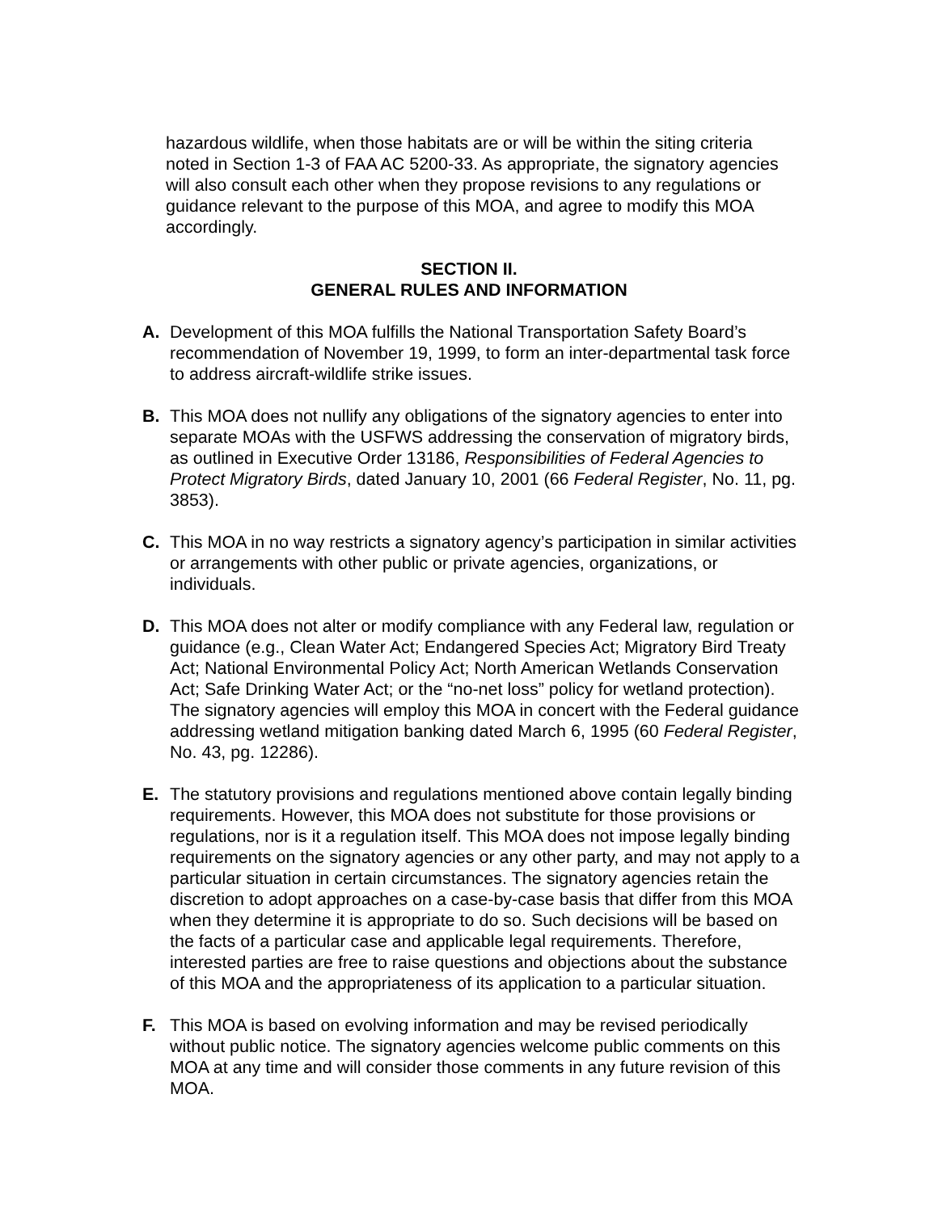hazardous wildlife, when those habitats are or will be within the siting criteria noted in Section 1-3 of FAA AC 5200-33. As appropriate, the signatory agencies will also consult each other when they propose revisions to any regulations or guidance relevant to the purpose of this MOA, and agree to modify this MOA accordingly.
SECTION II.
GENERAL RULES AND INFORMATION
A. Development of this MOA fulfills the National Transportation Safety Board’s recommendation of November 19, 1999, to form an inter-departmental task force to address aircraft-wildlife strike issues.
B. This MOA does not nullify any obligations of the signatory agencies to enter into separate MOAs with the USFWS addressing the conservation of migratory birds, as outlined in Executive Order 13186, Responsibilities of Federal Agencies to Protect Migratory Birds, dated January 10, 2001 (66 Federal Register, No. 11, pg. 3853).
C. This MOA in no way restricts a signatory agency’s participation in similar activities or arrangements with other public or private agencies, organizations, or individuals.
D. This MOA does not alter or modify compliance with any Federal law, regulation or guidance (e.g., Clean Water Act; Endangered Species Act; Migratory Bird Treaty Act; National Environmental Policy Act; North American Wetlands Conservation Act; Safe Drinking Water Act; or the “no-net loss” policy for wetland protection). The signatory agencies will employ this MOA in concert with the Federal guidance addressing wetland mitigation banking dated March 6, 1995 (60 Federal Register, No. 43, pg. 12286).
E. The statutory provisions and regulations mentioned above contain legally binding requirements. However, this MOA does not substitute for those provisions or regulations, nor is it a regulation itself. This MOA does not impose legally binding requirements on the signatory agencies or any other party, and may not apply to a particular situation in certain circumstances. The signatory agencies retain the discretion to adopt approaches on a case-by-case basis that differ from this MOA when they determine it is appropriate to do so. Such decisions will be based on the facts of a particular case and applicable legal requirements. Therefore, interested parties are free to raise questions and objections about the substance of this MOA and the appropriateness of its application to a particular situation.
F. This MOA is based on evolving information and may be revised periodically without public notice. The signatory agencies welcome public comments on this MOA at any time and will consider those comments in any future revision of this MOA.